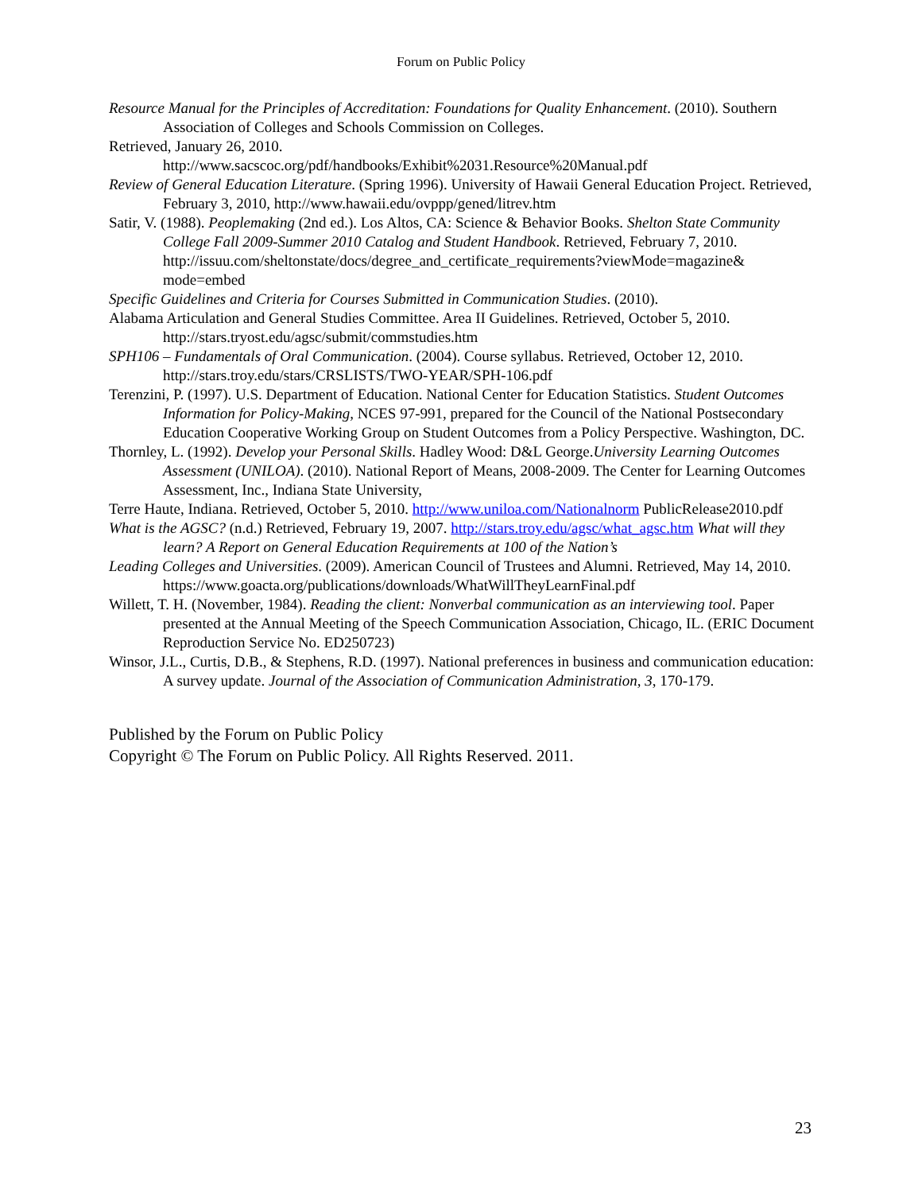Forum on Public Policy
Resource Manual for the Principles of Accreditation: Foundations for Quality Enhancement. (2010). Southern Association of Colleges and Schools Commission on Colleges.
Retrieved, January 26, 2010.
http://www.sacscoc.org/pdf/handbooks/Exhibit%2031.Resource%20Manual.pdf
Review of General Education Literature. (Spring 1996). University of Hawaii General Education Project. Retrieved, February 3, 2010, http://www.hawaii.edu/ovppp/gened/litrev.htm
Satir, V. (1988). Peoplemaking (2nd ed.). Los Altos, CA: Science & Behavior Books. Shelton State Community College Fall 2009-Summer 2010 Catalog and Student Handbook. Retrieved, February 7, 2010. http://issuu.com/sheltonstate/docs/degree_and_certificate_requirements?viewMode=magazine& mode=embed
Specific Guidelines and Criteria for Courses Submitted in Communication Studies. (2010).
Alabama Articulation and General Studies Committee. Area II Guidelines. Retrieved, October 5, 2010. http://stars.tryost.edu/agsc/submit/commstudies.htm
SPH106 – Fundamentals of Oral Communication. (2004). Course syllabus. Retrieved, October 12, 2010. http://stars.troy.edu/stars/CRSLISTS/TWO-YEAR/SPH-106.pdf
Terenzini, P. (1997). U.S. Department of Education. National Center for Education Statistics. Student Outcomes Information for Policy-Making, NCES 97-991, prepared for the Council of the National Postsecondary Education Cooperative Working Group on Student Outcomes from a Policy Perspective. Washington, DC.
Thornley, L. (1992). Develop your Personal Skills. Hadley Wood: D&L George.University Learning Outcomes Assessment (UNILOA). (2010). National Report of Means, 2008-2009. The Center for Learning Outcomes Assessment, Inc., Indiana State University,
Terre Haute, Indiana. Retrieved, October 5, 2010. http://www.uniloa.com/Nationalnorm PublicRelease2010.pdf
What is the AGSC? (n.d.) Retrieved, February 19, 2007. http://stars.troy.edu/agsc/what_agsc.htm What will they learn? A Report on General Education Requirements at 100 of the Nation’s
Leading Colleges and Universities. (2009). American Council of Trustees and Alumni. Retrieved, May 14, 2010. https://www.goacta.org/publications/downloads/WhatWillTheyLearnFinal.pdf
Willett, T. H. (November, 1984). Reading the client: Nonverbal communication as an interviewing tool. Paper presented at the Annual Meeting of the Speech Communication Association, Chicago, IL. (ERIC Document Reproduction Service No. ED250723)
Winsor, J.L., Curtis, D.B., & Stephens, R.D. (1997). National preferences in business and communication education: A survey update. Journal of the Association of Communication Administration, 3, 170-179.
Published by the Forum on Public Policy
Copyright © The Forum on Public Policy. All Rights Reserved. 2011.
23